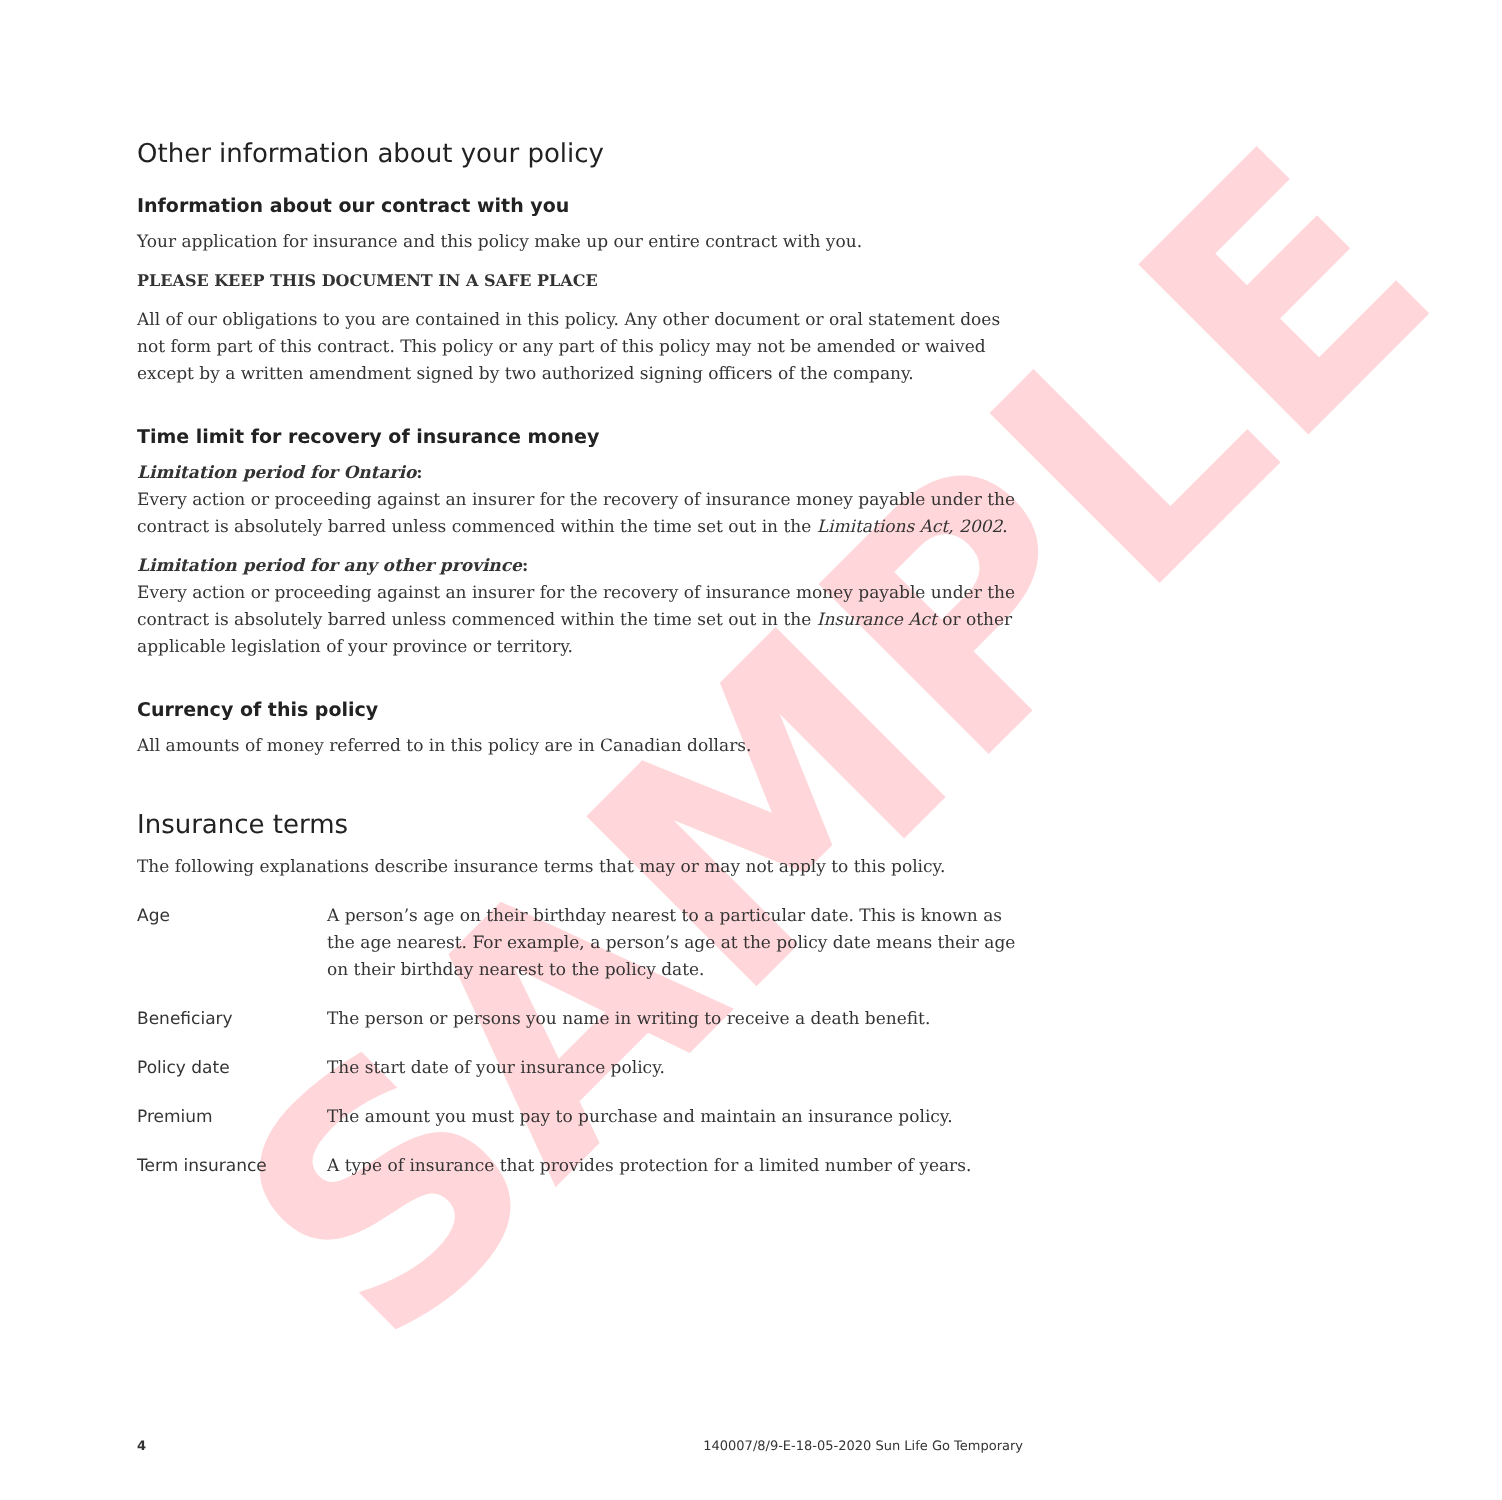SAMPLE
Other information about your policy
Information about our contract with you
Your application for insurance and this policy make up our entire contract with you.
PLEASE KEEP THIS DOCUMENT IN A SAFE PLACE
All of our obligations to you are contained in this policy. Any other document or oral statement does not form part of this contract. This policy or any part of this policy may not be amended or waived except by a written amendment signed by two authorized signing officers of the company.
Time limit for recovery of insurance money
Limitation period for Ontario:
Every action or proceeding against an insurer for the recovery of insurance money payable under the contract is absolutely barred unless commenced within the time set out in the Limitations Act, 2002.
Limitation period for any other province:
Every action or proceeding against an insurer for the recovery of insurance money payable under the contract is absolutely barred unless commenced within the time set out in the Insurance Act or other applicable legislation of your province or territory.
Currency of this policy
All amounts of money referred to in this policy are in Canadian dollars.
Insurance terms
The following explanations describe insurance terms that may or may not apply to this policy.
| Age | A person’s age on their birthday nearest to a particular date. This is known as the age nearest. For example, a person’s age at the policy date means their age on their birthday nearest to the policy date. |
| Beneficiary | The person or persons you name in writing to receive a death benefit. |
| Policy date | The start date of your insurance policy. |
| Premium | The amount you must pay to purchase and maintain an insurance policy. |
| Term insurance | A type of insurance that provides protection for a limited number of years. |
4 140007/8/9-E-18-05-2020 Sun Life Go Temporary